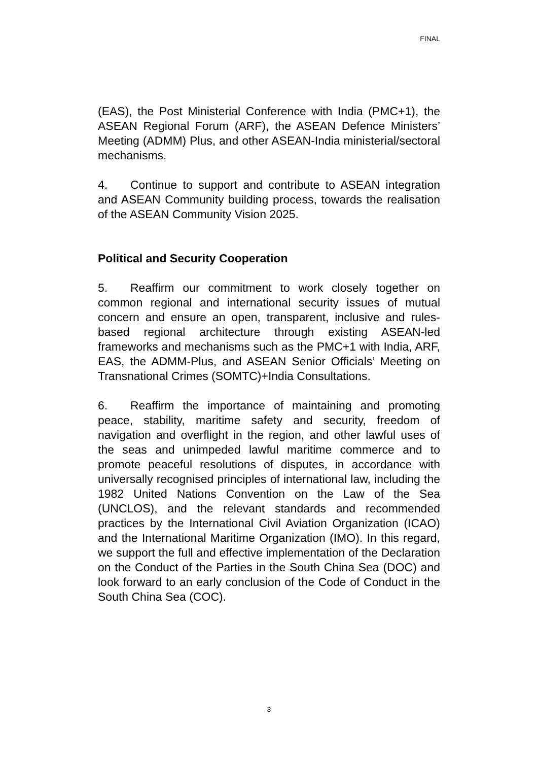FINAL
(EAS), the Post Ministerial Conference with India (PMC+1), the ASEAN Regional Forum (ARF), the ASEAN Defence Ministers’ Meeting (ADMM) Plus, and other ASEAN-India ministerial/sectoral mechanisms.
4. Continue to support and contribute to ASEAN integration and ASEAN Community building process, towards the realisation of the ASEAN Community Vision 2025.
Political and Security Cooperation
5. Reaffirm our commitment to work closely together on common regional and international security issues of mutual concern and ensure an open, transparent, inclusive and rules-based regional architecture through existing ASEAN-led frameworks and mechanisms such as the PMC+1 with India, ARF, EAS, the ADMM-Plus, and ASEAN Senior Officials’ Meeting on Transnational Crimes (SOMTC)+India Consultations.
6. Reaffirm the importance of maintaining and promoting peace, stability, maritime safety and security, freedom of navigation and overflight in the region, and other lawful uses of the seas and unimpeded lawful maritime commerce and to promote peaceful resolutions of disputes, in accordance with universally recognised principles of international law, including the 1982 United Nations Convention on the Law of the Sea (UNCLOS), and the relevant standards and recommended practices by the International Civil Aviation Organization (ICAO) and the International Maritime Organization (IMO). In this regard, we support the full and effective implementation of the Declaration on the Conduct of the Parties in the South China Sea (DOC) and look forward to an early conclusion of the Code of Conduct in the South China Sea (COC).
3